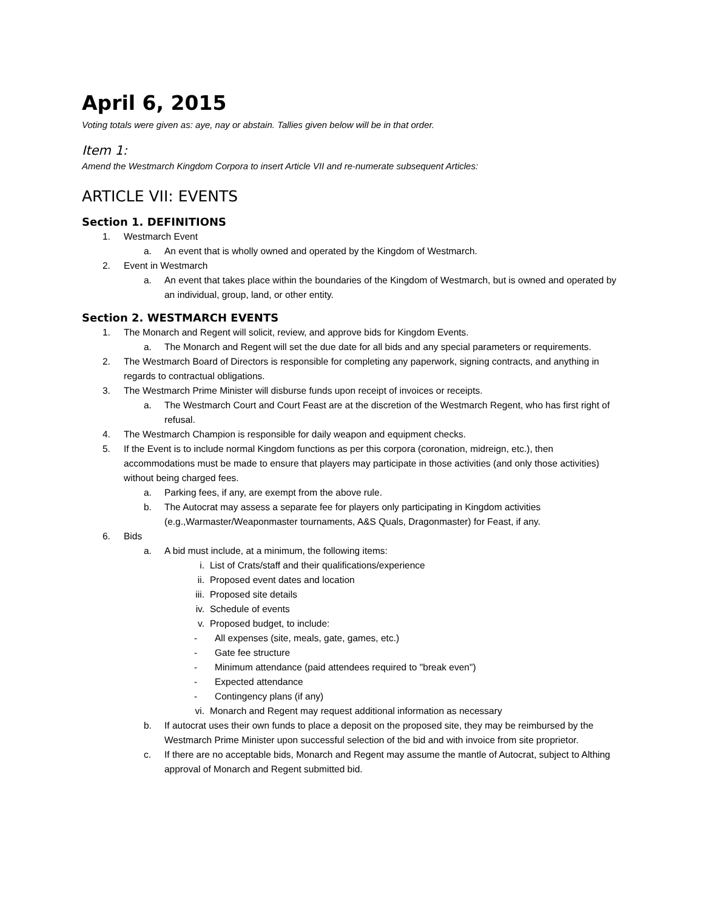April 6, 2015
Voting totals were given as: aye, nay or abstain. Tallies given below will be in that order.
Item 1:
Amend the Westmarch Kingdom Corpora to insert Article VII and re-numerate subsequent Articles:
ARTICLE VII: EVENTS
Section 1. DEFINITIONS
1. Westmarch Event
a. An event that is wholly owned and operated by the Kingdom of Westmarch.
2. Event in Westmarch
a. An event that takes place within the boundaries of the Kingdom of Westmarch, but is owned and operated by an individual, group, land, or other entity.
Section 2. WESTMARCH EVENTS
1. The Monarch and Regent will solicit, review, and approve bids for Kingdom Events.
a. The Monarch and Regent will set the due date for all bids and any special parameters or requirements.
2. The Westmarch Board of Directors is responsible for completing any paperwork, signing contracts, and anything in regards to contractual obligations.
3. The Westmarch Prime Minister will disburse funds upon receipt of invoices or receipts.
a. The Westmarch Court and Court Feast are at the discretion of the Westmarch Regent, who has first right of refusal.
4. The Westmarch Champion is responsible for daily weapon and equipment checks.
5. If the Event is to include normal Kingdom functions as per this corpora (coronation, midreign, etc.), then accommodations must be made to ensure that players may participate in those activities (and only those activities) without being charged fees.
a. Parking fees, if any, are exempt from the above rule.
b. The Autocrat may assess a separate fee for players only participating in Kingdom activities (e.g.,Warmaster/Weaponmaster tournaments, A&S Quals, Dragonmaster) for Feast, if any.
6. Bids
a. A bid must include, at a minimum, the following items:
i. List of Crats/staff and their qualifications/experience
ii. Proposed event dates and location
iii. Proposed site details
iv. Schedule of events
v. Proposed budget, to include:
- All expenses (site, meals, gate, games, etc.)
- Gate fee structure
- Minimum attendance (paid attendees required to "break even")
- Expected attendance
- Contingency plans (if any)
vi. Monarch and Regent may request additional information as necessary
b. If autocrat uses their own funds to place a deposit on the proposed site, they may be reimbursed by the Westmarch Prime Minister upon successful selection of the bid and with invoice from site proprietor.
c. If there are no acceptable bids, Monarch and Regent may assume the mantle of Autocrat, subject to Althing approval of Monarch and Regent submitted bid.